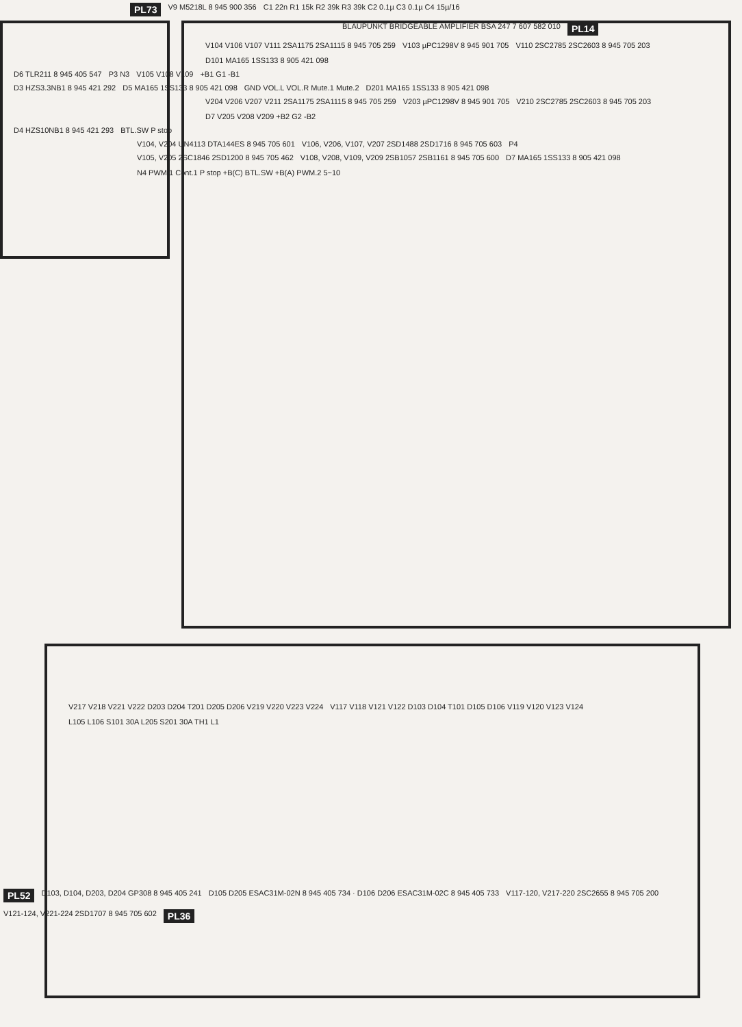PL73 V9 M5218L 8 945 900 356 C1 22n R1 15k R2 39k R3 39k C2 0.1µ C3 0.1µ C4 15µ/16
BLAUPUNKT BRIDGEABLE AMPLIFIER BSA 247 7 607 582 010 PL14
V104 V106 V107 V111 2SA1175 2SA1115 8 945 705 259 V103 µPC1298V 8 945 901 705 V110 2SC2785 2SC2603 8 945 705 203 D101 MA165 1SS133 8 905 421 098
D6 TLR211 8 945 405 547 P3 N3 V105 V108 V109 +B1 G1 -B1
D3 HZS3.3NB1 8 945 421 292 D5 MA165 1SS133 8 905 421 098 GND VOL.L VOL.R Mute.1 Mute.2 D201 MA165 1SS133 8 905 421 098
V204 V206 V207 V211 2SA1175 2SA1115 8 945 705 259 V203 µPC1298V 8 945 901 705 V210 2SC2785 2SC2603 8 945 705 203 D7 V205 V208 V209 +B2 G2 -B2
D4 HZS10NB1 8 945 421 293 BTL.SW P stop
V104, V204 UN4113 DTA144ES 8 945 705 601 V106, V206, V107, V207 2SD1488 2SD1716 8 945 705 603 P4
V105, V205 2SC1846 2SD1200 8 945 705 462 V108, V208, V109, V209 2SB1057 2SB1161 8 945 705 600 D7 MA165 1SS133 8 905 421 098 N4 PWM.1 Cont.1 P stop +B(C) BTL.SW +B(A) PWM.2 5~10
V217 V218 V221 V222 D203 D204 T201 D205 D206 V219 V220 V223 V224 V117 V118 V121 V122 D103 D104 T101 D105 D106 V119 V120 V123 V124 L105 L106 S101 30A L205 S201 30A TH1 L1
PL52 D103, D104, D203, D204 GP308 8 945 405 241 D105 D205 ESAC31M-02N 8 945 405 734 · D106 D206 ESAC31M-02C 8 945 405 733 V117-120, V217-220 2SC2655 8 945 705 200 V121-124, V221-224 2SD1707 8 945 705 602 PL36